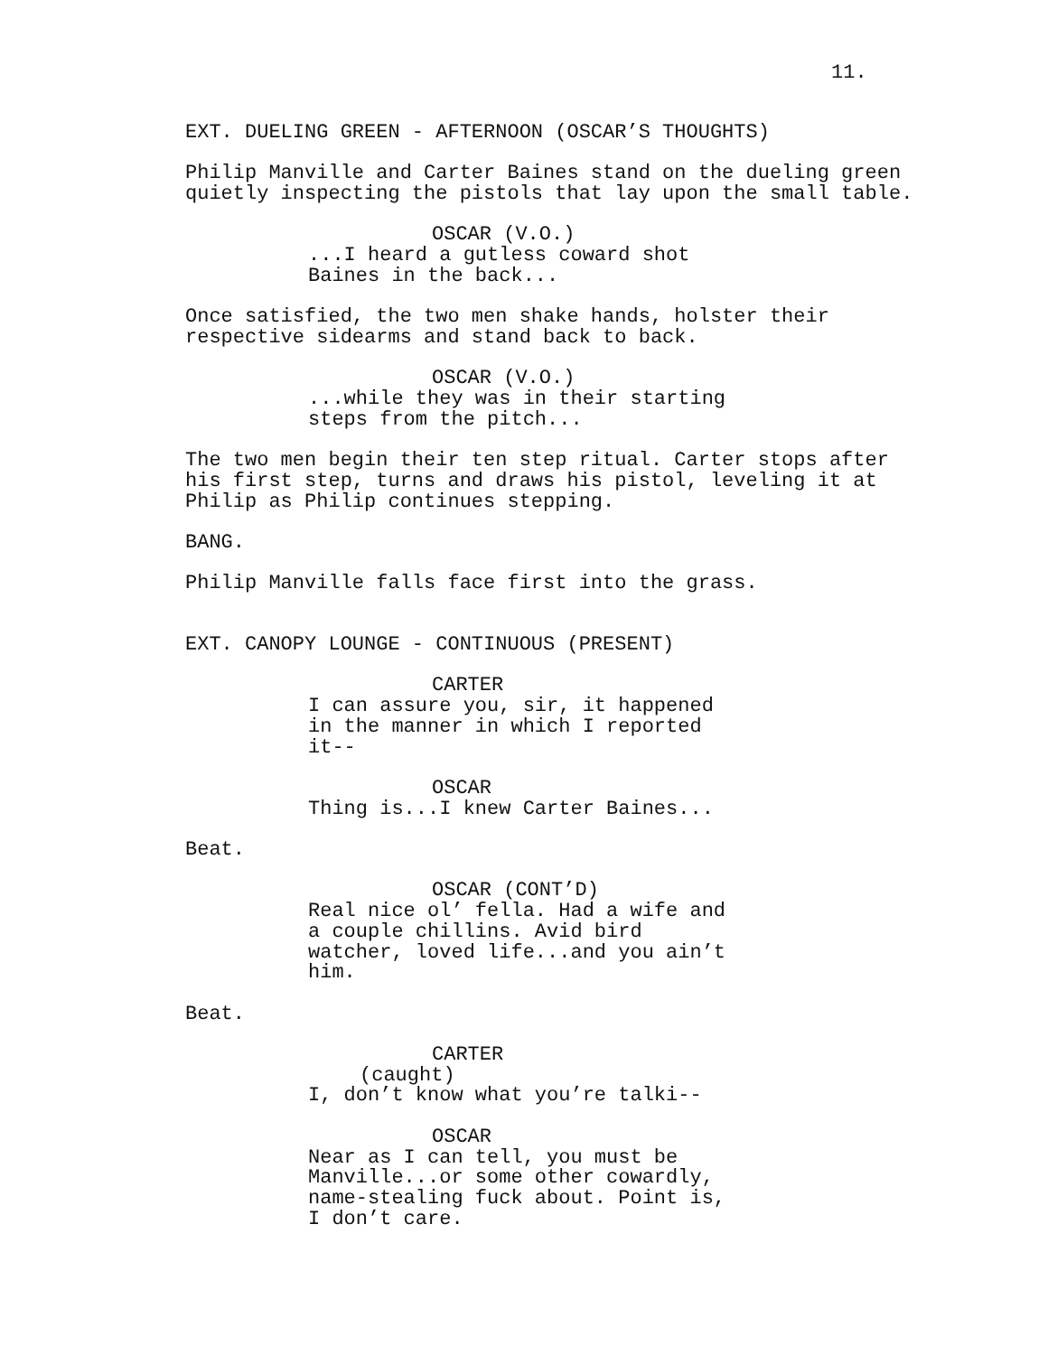11.
EXT. DUELING GREEN - AFTERNOON (OSCAR’S THOUGHTS)
Philip Manville and Carter Baines stand on the dueling green quietly inspecting the pistols that lay upon the small table.
OSCAR (V.O.)
...I heard a gutless coward shot Baines in the back...
Once satisfied, the two men shake hands, holster their respective sidearms and stand back to back.
OSCAR (V.O.)
...while they was in their starting steps from the pitch...
The two men begin their ten step ritual. Carter stops after his first step, turns and draws his pistol, leveling it at Philip as Philip continues stepping.
BANG.
Philip Manville falls face first into the grass.
EXT. CANOPY LOUNGE - CONTINUOUS (PRESENT)
CARTER
I can assure you, sir, it happened in the manner in which I reported it--
OSCAR
Thing is...I knew Carter Baines...
Beat.
OSCAR (CONT’D)
Real nice ol’ fella. Had a wife and a couple chillins. Avid bird watcher, loved life...and you ain’t him.
Beat.
CARTER
(caught)
I, don’t know what you’re talki--
OSCAR
Near as I can tell, you must be Manville...or some other cowardly, name-stealing fuck about. Point is, I don’t care.